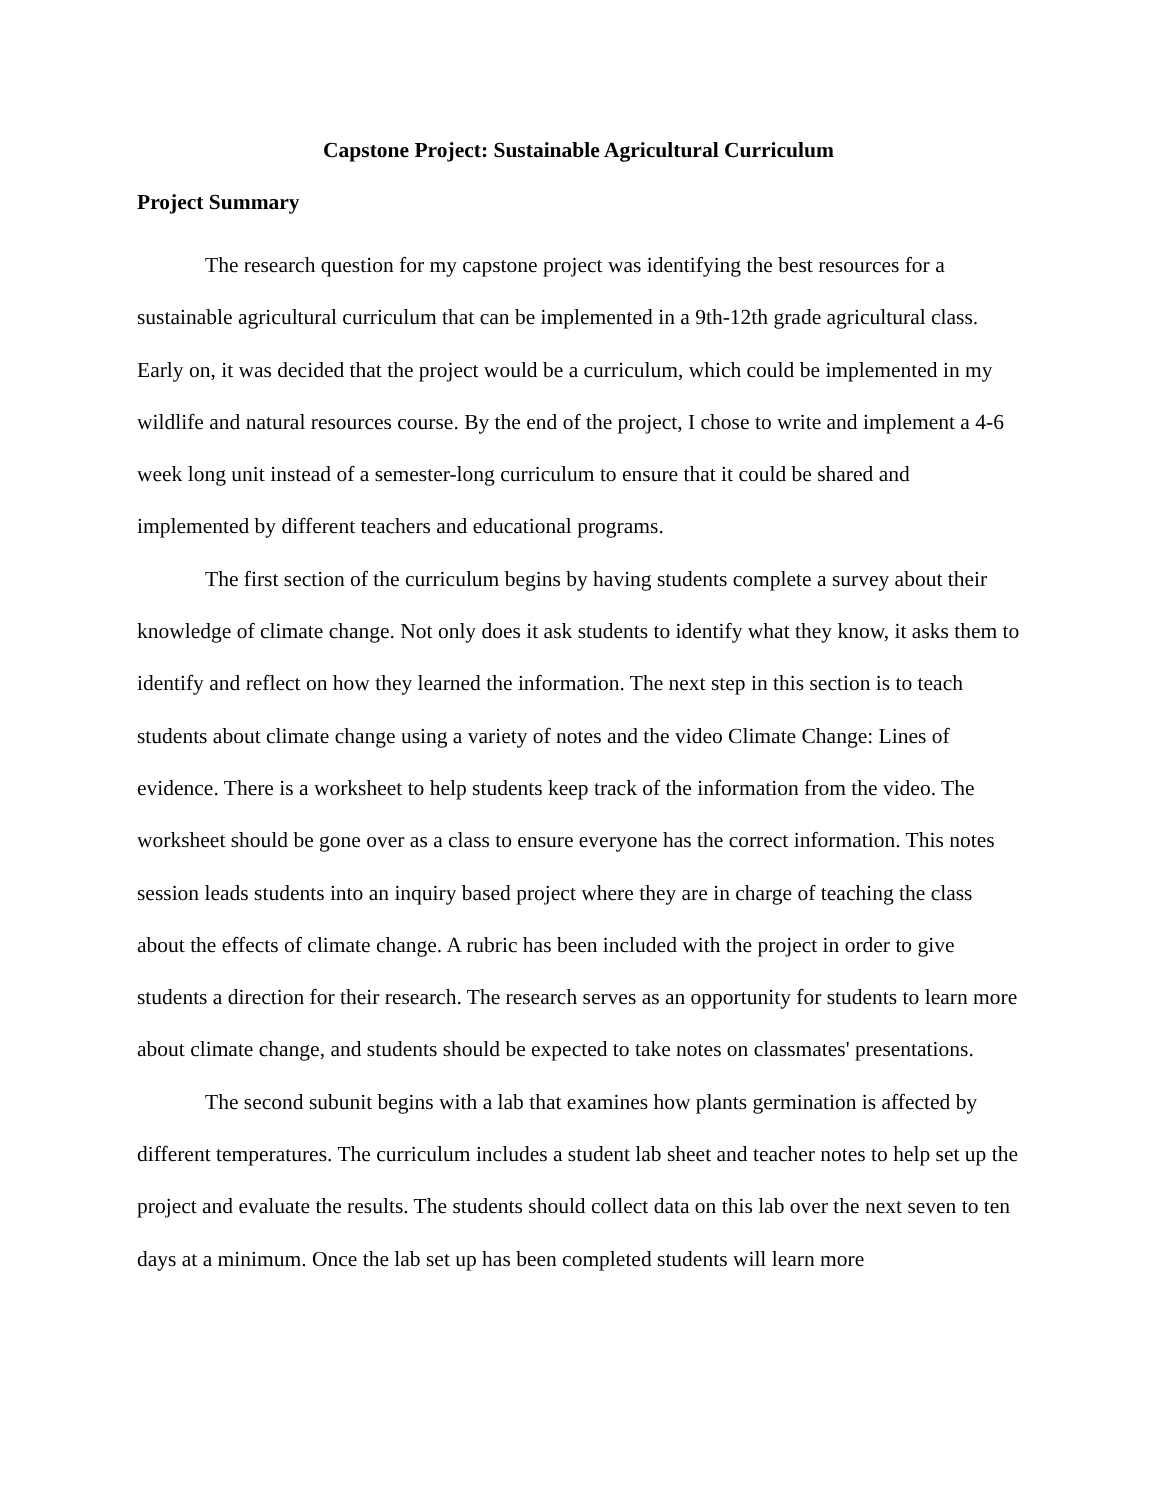Capstone Project: Sustainable Agricultural Curriculum
Project Summary
The research question for my capstone project was identifying the best resources for a sustainable agricultural curriculum that can be implemented in a 9th-12th grade agricultural class. Early on, it was decided that the project would be a curriculum, which could be implemented in my wildlife and natural resources course. By the end of the project, I chose to write and implement a 4-6 week long unit instead of a semester-long curriculum to ensure that it could be shared and implemented by different teachers and educational programs.
The first section of the curriculum begins by having students complete a survey about their knowledge of climate change. Not only does it ask students to identify what they know, it asks them to identify and reflect on how they learned the information. The next step in this section is to teach students about climate change using a variety of notes and the video Climate Change: Lines of evidence. There is a worksheet to help students keep track of the information from the video. The worksheet should be gone over as a class to ensure everyone has the correct information. This notes session leads students into an inquiry based project where they are in charge of teaching the class about the effects of climate change. A rubric has been included with the project in order to give students a direction for their research. The research serves as an opportunity for students to learn more about climate change, and students should be expected to take notes on classmates' presentations.
The second subunit begins with a lab that examines how plants germination is affected by different temperatures. The curriculum includes a student lab sheet and teacher notes to help set up the project and evaluate the results. The students should collect data on this lab over the next seven to ten days at a minimum. Once the lab set up has been completed students will learn more